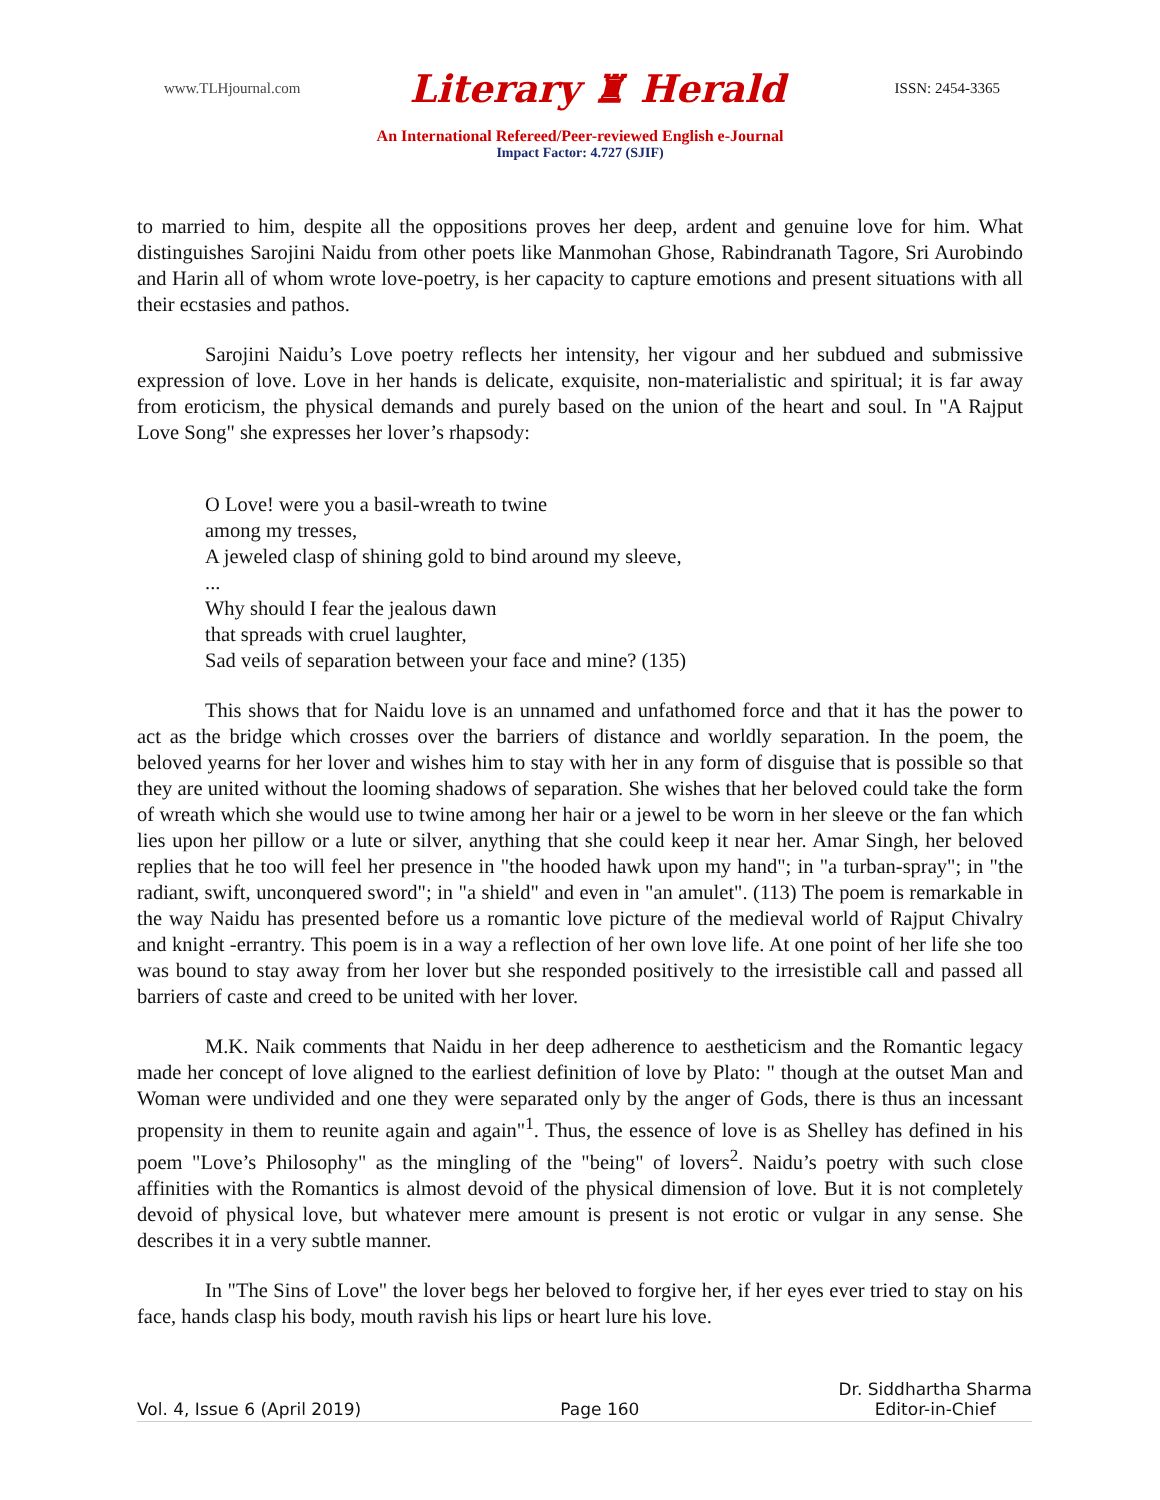www.TLHjournal.com Literary ♜ Herald ISSN: 2454-3365
An International Refereed/Peer-reviewed English e-Journal
Impact Factor: 4.727 (SJIF)
to married to him, despite all the oppositions proves her deep, ardent and genuine love for him. What distinguishes Sarojini Naidu from other poets like Manmohan Ghose, Rabindranath Tagore, Sri Aurobindo and Harin all of whom wrote love-poetry, is her capacity to capture emotions and present situations with all their ecstasies and pathos.
Sarojini Naidu’s Love poetry reflects her intensity, her vigour and her subdued and submissive expression of love. Love in her hands is delicate, exquisite, non-materialistic and spiritual; it is far away from eroticism, the physical demands and purely based on the union of the heart and soul. In "A Rajput Love Song" she expresses her lover’s rhapsody:
O Love! were you a basil-wreath to twine
among my tresses,
A jeweled clasp of shining gold to bind around my sleeve,
...
Why should I fear the jealous dawn
that spreads with cruel laughter,
Sad veils of separation between your face and mine? (135)
This shows that for Naidu love is an unnamed and unfathomed force and that it has the power to act as the bridge which crosses over the barriers of distance and worldly separation. In the poem, the beloved yearns for her lover and wishes him to stay with her in any form of disguise that is possible so that they are united without the looming shadows of separation. She wishes that her beloved could take the form of wreath which she would use to twine among her hair or a jewel to be worn in her sleeve or the fan which lies upon her pillow or a lute or silver, anything that she could keep it near her. Amar Singh, her beloved replies that he too will feel her presence in "the hooded hawk upon my hand"; in "a turban-spray"; in "the radiant, swift, unconquered sword"; in "a shield" and even in "an amulet". (113) The poem is remarkable in the way Naidu has presented before us a romantic love picture of the medieval world of Rajput Chivalry and knight -errantry. This poem is in a way a reflection of her own love life. At one point of her life she too was bound to stay away from her lover but she responded positively to the irresistible call and passed all barriers of caste and creed to be united with her lover.
M.K. Naik comments that Naidu in her deep adherence to aestheticism and the Romantic legacy made her concept of love aligned to the earliest definition of love by Plato: " though at the outset Man and Woman were undivided and one they were separated only by the anger of Gods, there is thus an incessant propensity in them to reunite again and again"<sup>1</sup>. Thus, the essence of love is as Shelley has defined in his poem "Love’s Philosophy" as the mingling of the "being" of lovers<sup>2</sup>. Naidu’s poetry with such close affinities with the Romantics is almost devoid of the physical dimension of love. But it is not completely devoid of physical love, but whatever mere amount is present is not erotic or vulgar in any sense. She describes it in a very subtle manner.
In "The Sins of Love" the lover begs her beloved to forgive her, if her eyes ever tried to stay on his face, hands clasp his body, mouth ravish his lips or heart lure his love.
Vol. 4, Issue 6 (April 2019) Page 160 Dr. Siddhartha Sharma
Editor-in-Chief